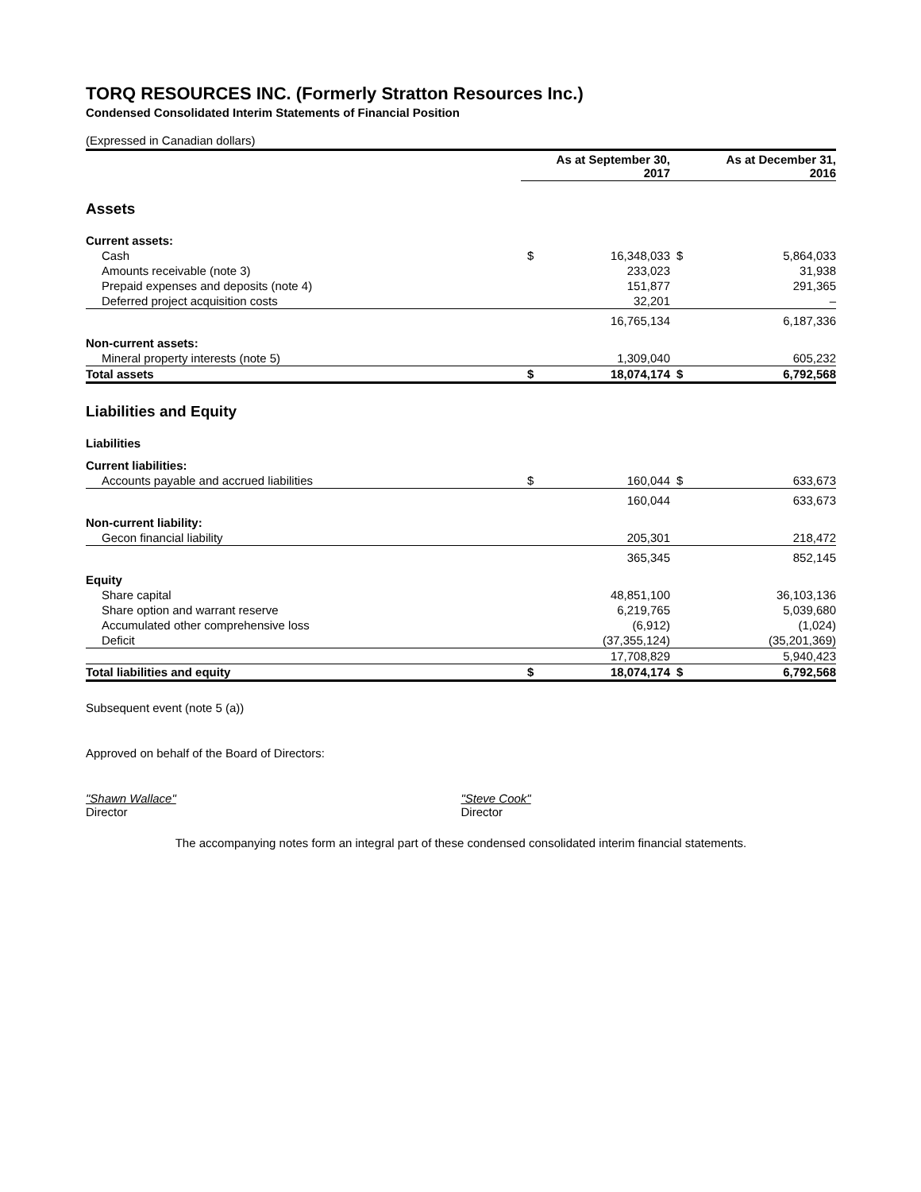TORQ RESOURCES INC. (Formerly Stratton Resources Inc.)
Condensed Consolidated Interim Statements of Financial Position
(Expressed in Canadian dollars)
| | | As at September 30, 2017 | | As at December 31, 2016 |
| --- | --- | --- | --- | --- |
| Assets | | | | |
| Current assets: | | | | |
| Cash | $ | 16,348,033 | $ | 5,864,033 |
| Amounts receivable (note 3) | | 233,023 | | 31,938 |
| Prepaid expenses and deposits (note 4) | | 151,877 | | 291,365 |
| Deferred project acquisition costs | | 32,201 | | – |
| | | 16,765,134 | | 6,187,336 |
| Non-current assets: | | | | |
| Mineral property interests (note 5) | | 1,309,040 | | 605,232 |
| Total assets | $ | 18,074,174 | $ | 6,792,568 |
| Liabilities and Equity | | | | |
| Liabilities | | | | |
| Current liabilities: | | | | |
| Accounts payable and accrued liabilities | $ | 160,044 | $ | 633,673 |
| | | 160,044 | | 633,673 |
| Non-current liability: | | | | |
| Gecon financial liability | | 205,301 | | 218,472 |
| | | 365,345 | | 852,145 |
| Equity | | | | |
| Share capital | | 48,851,100 | | 36,103,136 |
| Share option and warrant reserve | | 6,219,765 | | 5,039,680 |
| Accumulated other comprehensive loss | | (6,912) | | (1,024) |
| Deficit | | (37,355,124) | | (35,201,369) |
| | | 17,708,829 | | 5,940,423 |
| Total liabilities and equity | $ | 18,074,174 | $ | 6,792,568 |
Subsequent event (note 5 (a))
Approved on behalf of the Board of Directors:
"Shawn Wallace"
Director
"Steve Cook"
Director
The accompanying notes form an integral part of these condensed consolidated interim financial statements.